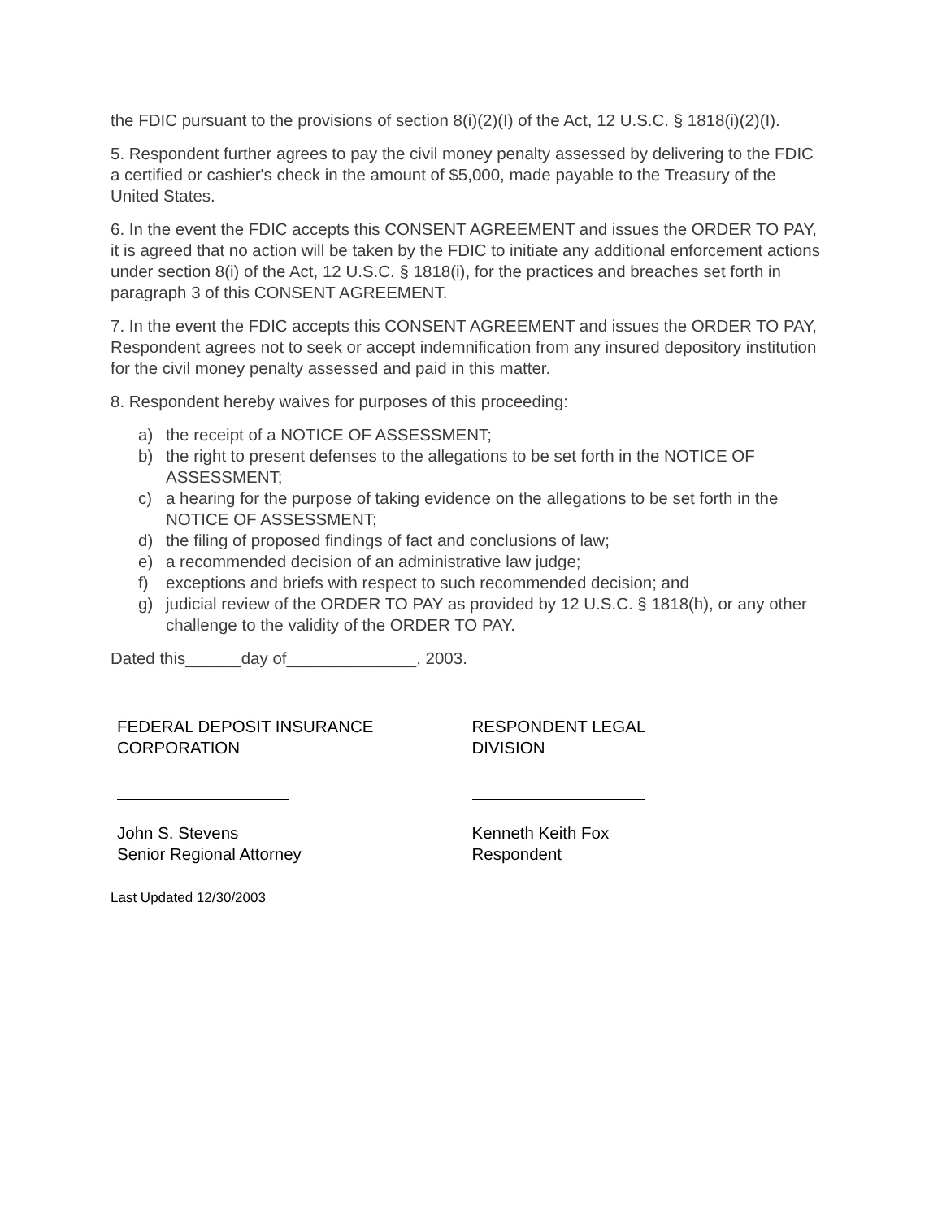the FDIC pursuant to the provisions of section 8(i)(2)(I) of the Act, 12 U.S.C. § 1818(i)(2)(I).
5. Respondent further agrees to pay the civil money penalty assessed by delivering to the FDIC a certified or cashier's check in the amount of $5,000, made payable to the Treasury of the United States.
6. In the event the FDIC accepts this CONSENT AGREEMENT and issues the ORDER TO PAY, it is agreed that no action will be taken by the FDIC to initiate any additional enforcement actions under section 8(i) of the Act, 12 U.S.C. § 1818(i), for the practices and breaches set forth in paragraph 3 of this CONSENT AGREEMENT.
7. In the event the FDIC accepts this CONSENT AGREEMENT and issues the ORDER TO PAY, Respondent agrees not to seek or accept indemnification from any insured depository institution for the civil money penalty assessed and paid in this matter.
8. Respondent hereby waives for purposes of this proceeding:
a) the receipt of a NOTICE OF ASSESSMENT;
b) the right to present defenses to the allegations to be set forth in the NOTICE OF ASSESSMENT;
c) a hearing for the purpose of taking evidence on the allegations to be set forth in the NOTICE OF ASSESSMENT;
d) the filing of proposed findings of fact and conclusions of law;
e) a recommended decision of an administrative law judge;
f) exceptions and briefs with respect to such recommended decision; and
g) judicial review of the ORDER TO PAY as provided by 12 U.S.C. § 1818(h), or any other challenge to the validity of the ORDER TO PAY.
Dated this______day of______________, 2003.
FEDERAL DEPOSIT INSURANCE
CORPORATION
John S. Stevens
Senior Regional Attorney
RESPONDENT LEGAL
DIVISION
Kenneth Keith Fox
Respondent
Last Updated 12/30/2003